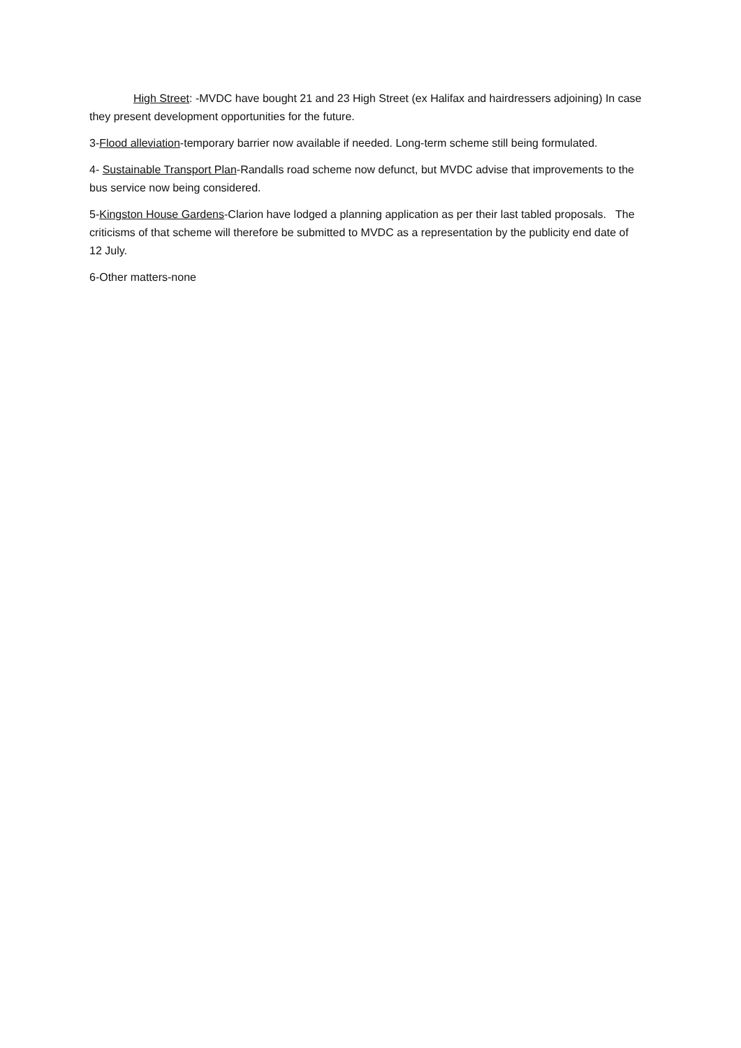High Street: -MVDC have bought 21 and 23 High Street (ex Halifax and hairdressers adjoining) In case they present development opportunities for the future.
3-Flood alleviation-temporary barrier now available if needed. Long-term scheme still being formulated.
4- Sustainable Transport Plan-Randalls road scheme now defunct, but MVDC advise that improvements to the bus service now being considered.
5-Kingston House Gardens-Clarion have lodged a planning application as per their last tabled proposals. The criticisms of that scheme will therefore be submitted to MVDC as a representation by the publicity end date of 12 July.
6-Other matters-none